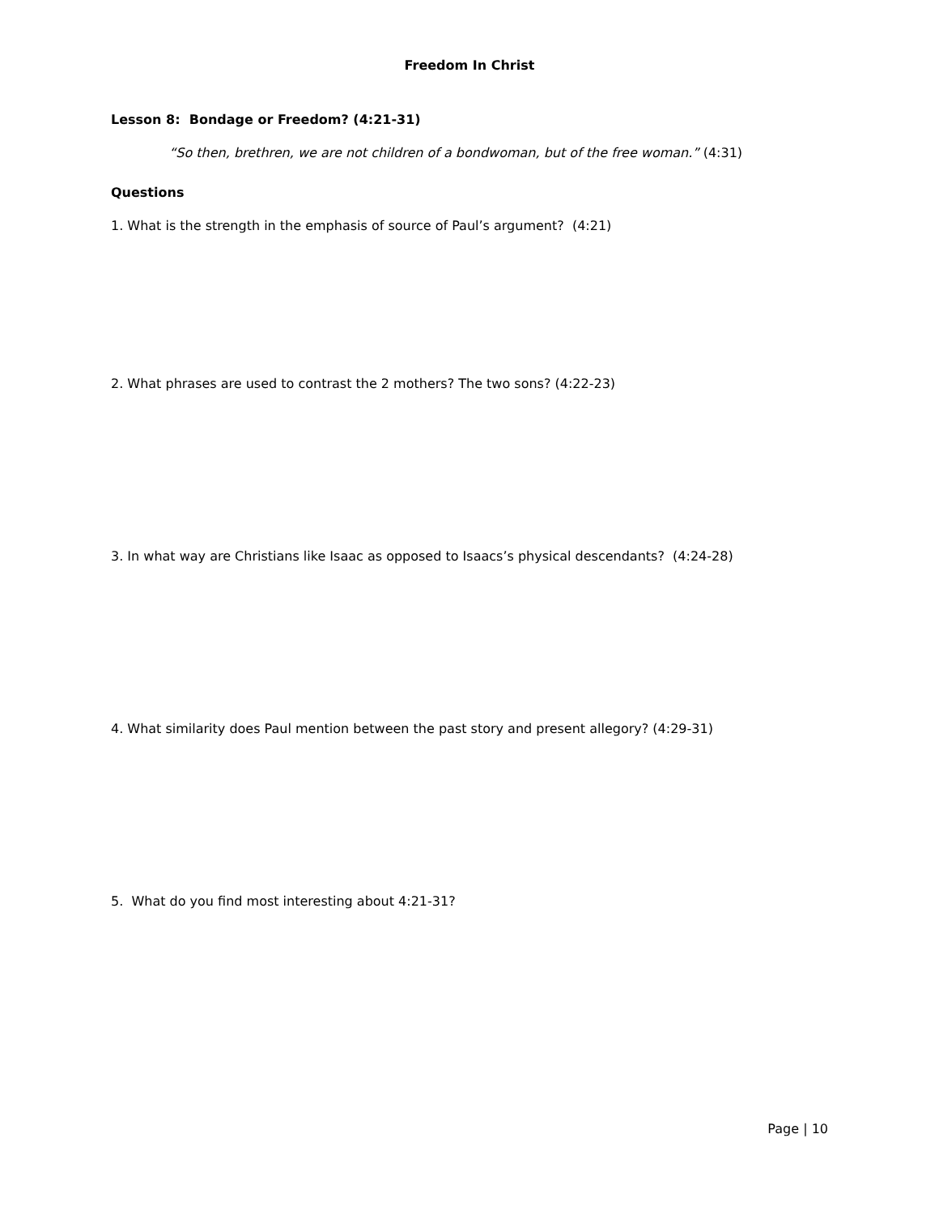Freedom In Christ
Lesson 8: Bondage or Freedom? (4:21-31)
“So then, brethren, we are not children of a bondwoman, but of the free woman.” (4:31)
Questions
1. What is the strength in the emphasis of source of Paul’s argument? (4:21)
2. What phrases are used to contrast the 2 mothers? The two sons? (4:22-23)
3. In what way are Christians like Isaac as opposed to Isaacs’s physical descendants? (4:24-28)
4. What similarity does Paul mention between the past story and present allegory? (4:29-31)
5. What do you find most interesting about 4:21-31?
Page | 10